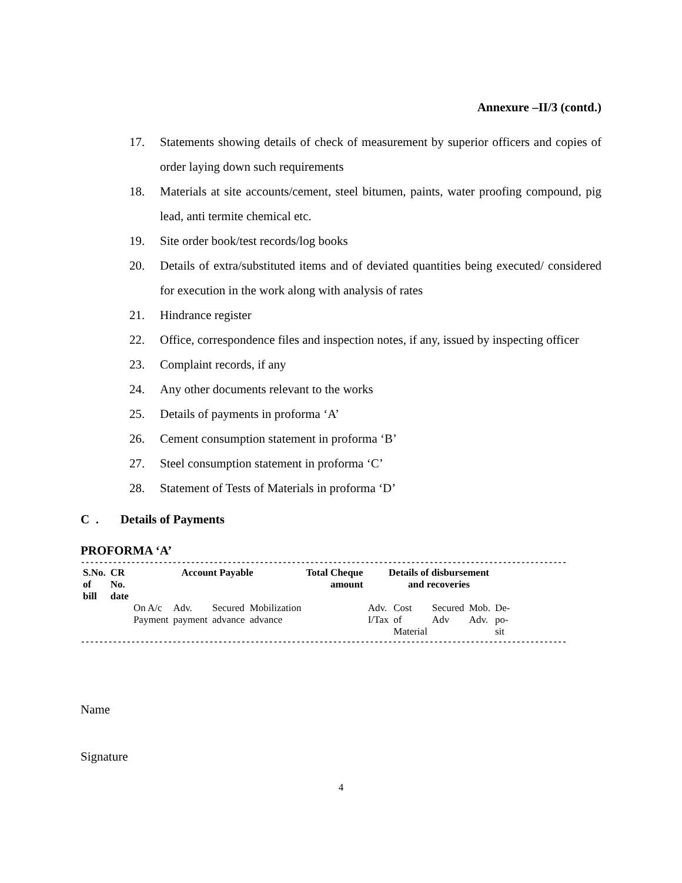Annexure –II/3 (contd.)
17. Statements showing details of check of measurement by superior officers and copies of order laying down such requirements
18. Materials at site accounts/cement, steel bitumen, paints, water proofing compound, pig lead, anti termite chemical etc.
19. Site order book/test records/log books
20. Details of extra/substituted items and of deviated quantities being executed/ considered for execution in the work along with analysis of rates
21. Hindrance register
22. Office, correspondence files and inspection notes, if any, issued by inspecting officer
23. Complaint records, if any
24. Any other documents relevant to the works
25. Details of payments in proforma ‘A’
26. Cement consumption statement in proforma ‘B’
27. Steel consumption statement in proforma ‘C’
28. Statement of Tests of Materials in proforma ‘D’
C . Details of Payments
PROFORMA ‘A’
----------------------------------------------------------------------------------------------------------------------
| S.No. of bill | CR No. date | Account Payable | | | | Total Cheque amount | Details of disbursement and recoveries | | | | |
| --- | --- | --- | --- | --- | --- | --- | --- | --- | --- | --- | --- |
| | | On A/c Payment | Adv. payment | Secured advance | Mobilization advance | | Adv. I/Tax | Cost of Material | Secured Adv | Mob. Adv. | De- po- sit |
----------------------------------------------------------------------------------------------------------------------
Name
Signature
4